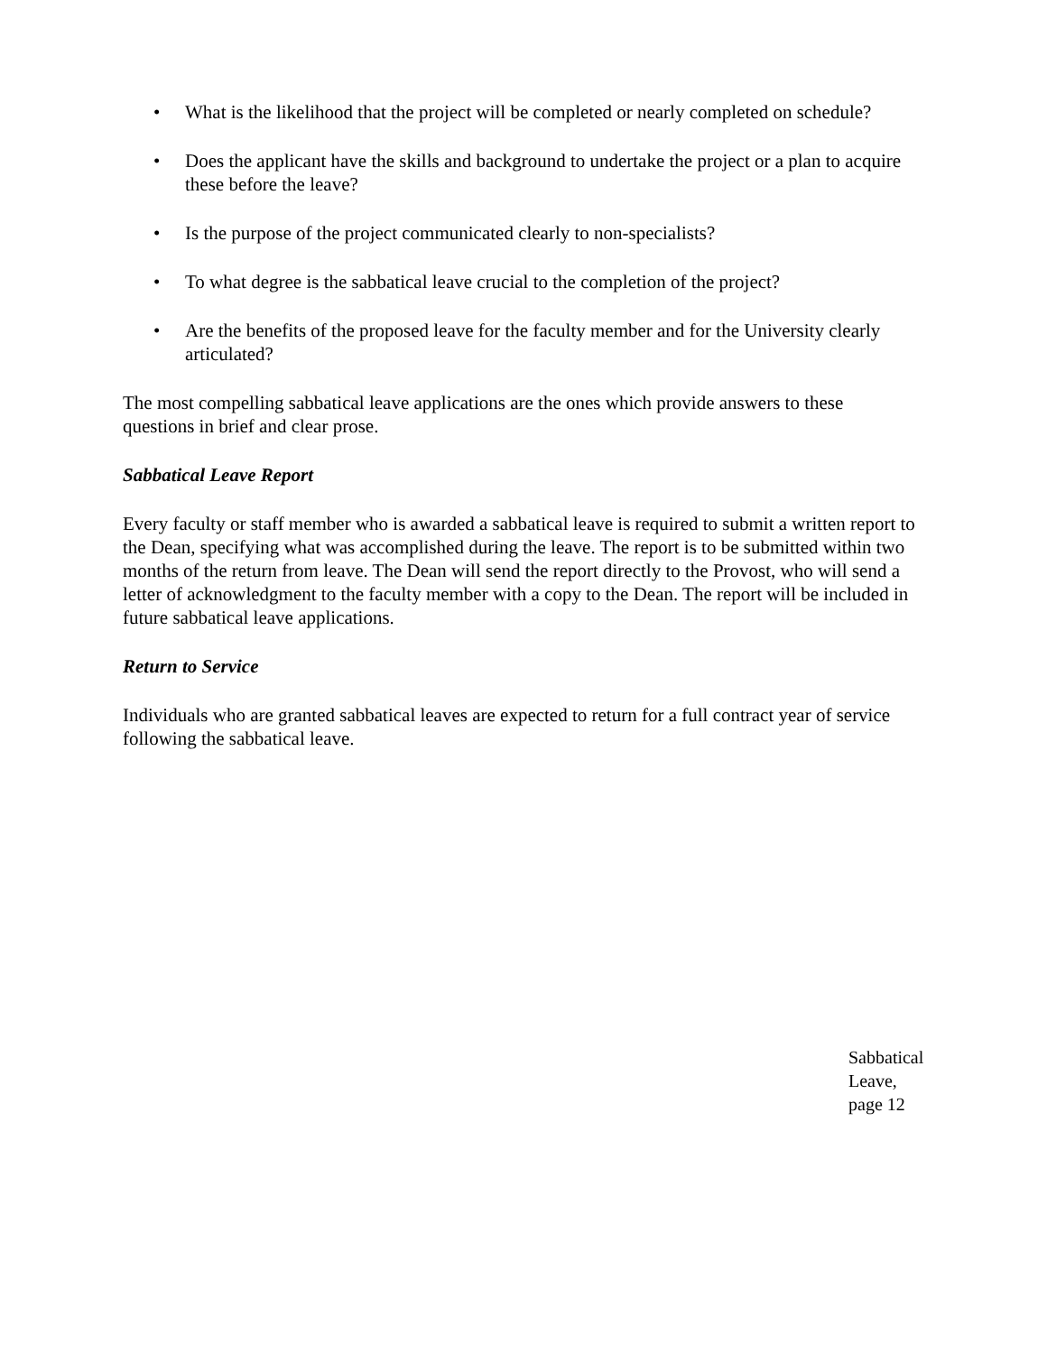• What is the likelihood that the project will be completed or nearly completed on schedule?
• Does the applicant have the skills and background to undertake the project or a plan to acquire these before the leave?
• Is the purpose of the project communicated clearly to non-specialists?
• To what degree is the sabbatical leave crucial to the completion of the project?
• Are the benefits of the proposed leave for the faculty member and for the University clearly articulated?
The most compelling sabbatical leave applications are the ones which provide answers to these questions in brief and clear prose.
Sabbatical Leave Report
Every faculty or staff member who is awarded a sabbatical leave is required to submit a written report to the Dean, specifying what was accomplished during the leave. The report is to be submitted within two months of the return from leave. The Dean will send the report directly to the Provost, who will send a letter of acknowledgment to the faculty member with a copy to the Dean. The report will be included in future sabbatical leave applications.
Return to Service
Individuals who are granted sabbatical leaves are expected to return for a full contract year of service following the sabbatical leave.
Sabbatical Leave, page 12